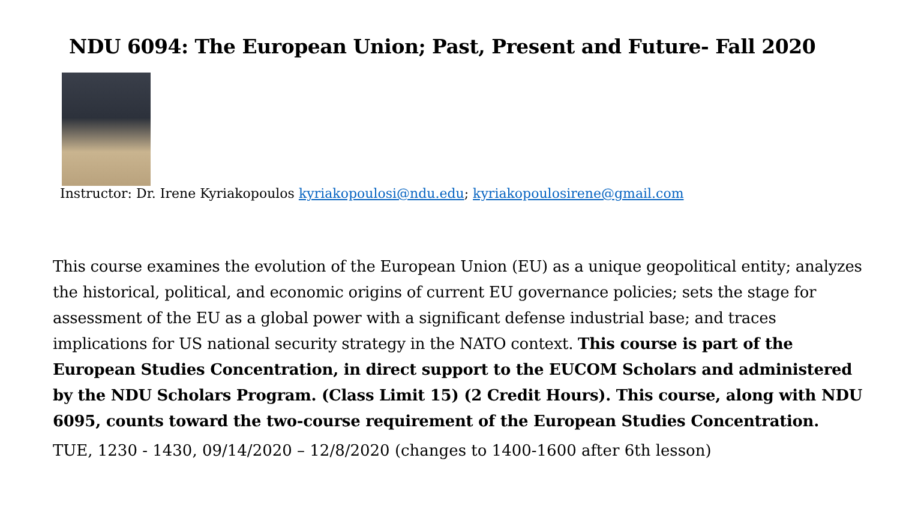NDU 6094: The European Union; Past, Present and Future- Fall 2020
Instructor: Dr. Irene Kyriakopoulos kyriakopoulosi@ndu.edu; kyriakopoulosirene@gmail.com
This course examines the evolution of the European Union (EU) as a unique geopolitical entity; analyzes the historical, political, and economic origins of current EU governance policies; sets the stage for assessment of the EU as a global power with a significant defense industrial base; and traces implications for US national security strategy in the NATO context. This course is part of the European Studies Concentration, in direct support to the EUCOM Scholars and administered by the NDU Scholars Program. (Class Limit 15) (2 Credit Hours). This course, along with NDU 6095, counts toward the two-course requirement of the European Studies Concentration.
TUE, 1230 - 1430, 09/14/2020 – 12/8/2020 (changes to 1400-1600 after 6th lesson)